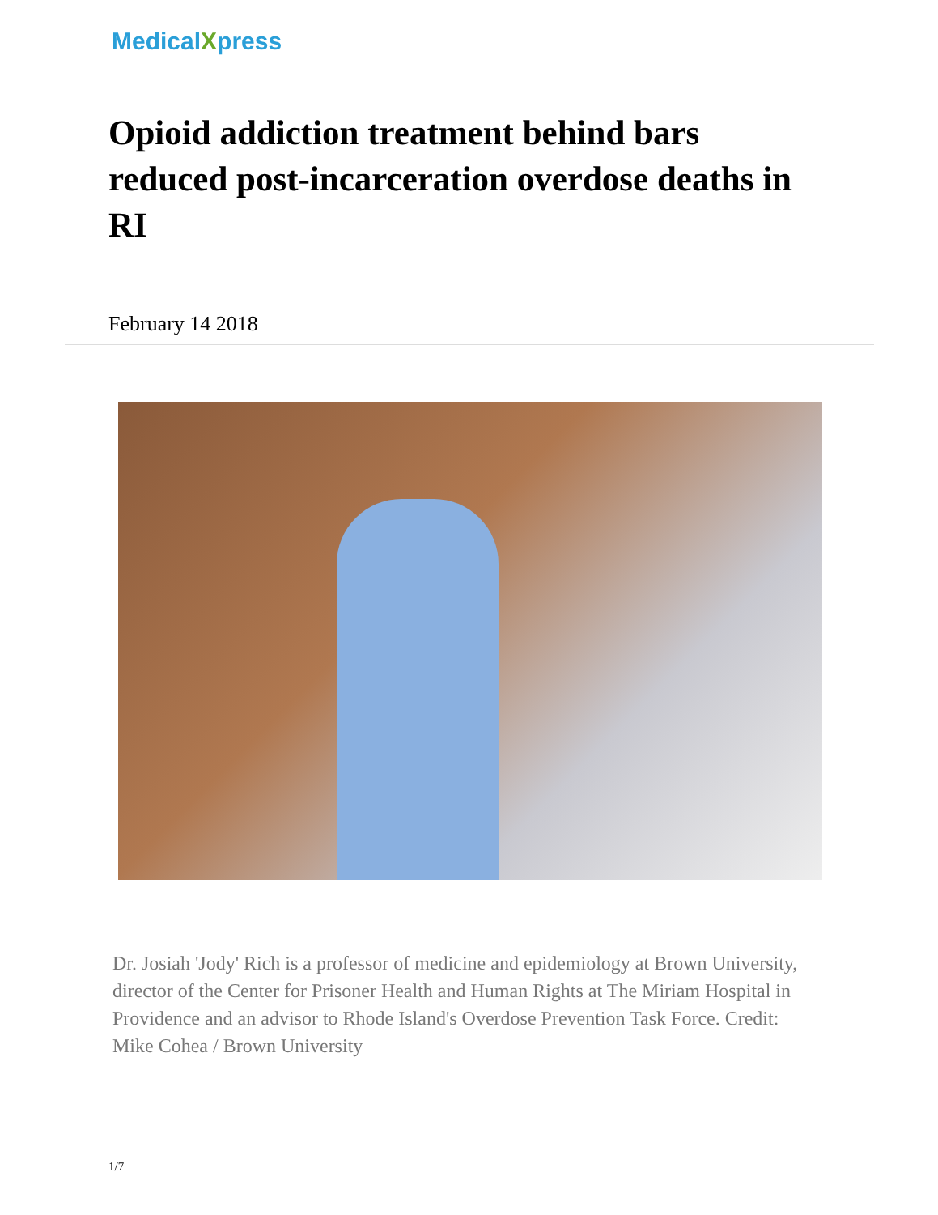MedicalXpress
Opioid addiction treatment behind bars reduced post-incarceration overdose deaths in RI
February 14 2018
Dr. Josiah 'Jody' Rich is a professor of medicine and epidemiology at Brown University, director of the Center for Prisoner Health and Human Rights at The Miriam Hospital in Providence and an advisor to Rhode Island's Overdose Prevention Task Force. Credit: Mike Cohea / Brown University
1/7